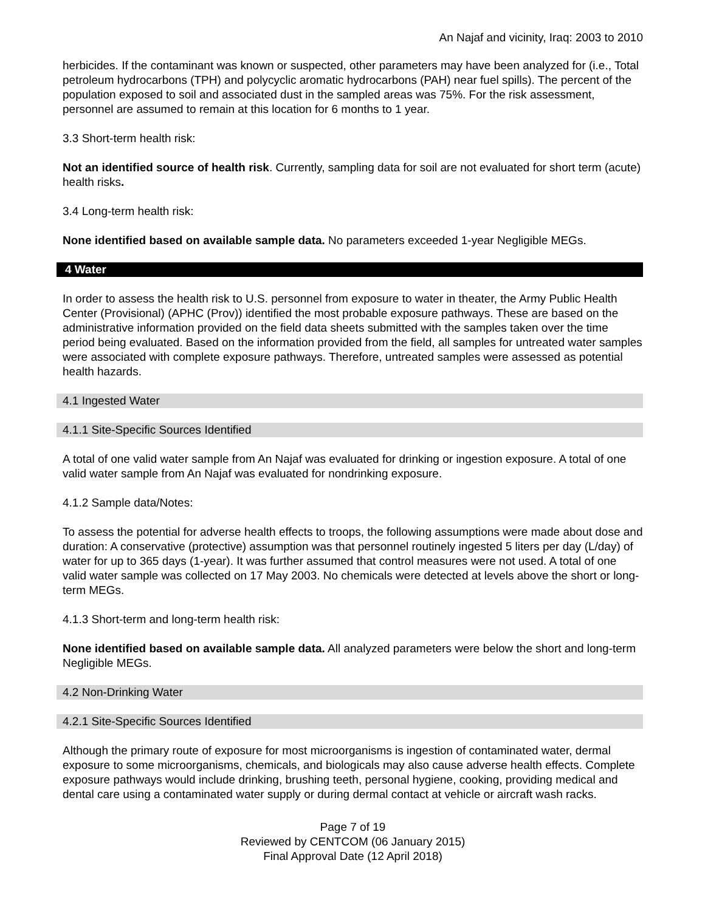An Najaf and vicinity, Iraq: 2003 to 2010
herbicides. If the contaminant was known or suspected, other parameters may have been analyzed for (i.e., Total petroleum hydrocarbons (TPH) and polycyclic aromatic hydrocarbons (PAH) near fuel spills). The percent of the population exposed to soil and associated dust in the sampled areas was 75%. For the risk assessment, personnel are assumed to remain at this location for 6 months to 1 year.
3.3 Short-term health risk:
Not an identified source of health risk. Currently, sampling data for soil are not evaluated for short term (acute) health risks.
3.4 Long-term health risk:
None identified based on available sample data. No parameters exceeded 1-year Negligible MEGs.
4 Water
In order to assess the health risk to U.S. personnel from exposure to water in theater, the Army Public Health Center (Provisional) (APHC (Prov)) identified the most probable exposure pathways. These are based on the administrative information provided on the field data sheets submitted with the samples taken over the time period being evaluated. Based on the information provided from the field, all samples for untreated water samples were associated with complete exposure pathways. Therefore, untreated samples were assessed as potential health hazards.
4.1 Ingested Water
4.1.1 Site-Specific Sources Identified
A total of one valid water sample from An Najaf was evaluated for drinking or ingestion exposure. A total of one valid water sample from An Najaf was evaluated for nondrinking exposure.
4.1.2 Sample data/Notes:
To assess the potential for adverse health effects to troops, the following assumptions were made about dose and duration: A conservative (protective) assumption was that personnel routinely ingested 5 liters per day (L/day) of water for up to 365 days (1-year). It was further assumed that control measures were not used. A total of one valid water sample was collected on 17 May 2003. No chemicals were detected at levels above the short or long-term MEGs.
4.1.3 Short-term and long-term health risk:
None identified based on available sample data. All analyzed parameters were below the short and long-term Negligible MEGs.
4.2 Non-Drinking Water
4.2.1 Site-Specific Sources Identified
Although the primary route of exposure for most microorganisms is ingestion of contaminated water, dermal exposure to some microorganisms, chemicals, and biologicals may also cause adverse health effects. Complete exposure pathways would include drinking, brushing teeth, personal hygiene, cooking, providing medical and dental care using a contaminated water supply or during dermal contact at vehicle or aircraft wash racks.
Page 7 of 19
Reviewed by CENTCOM (06 January 2015)
Final Approval Date (12 April 2018)